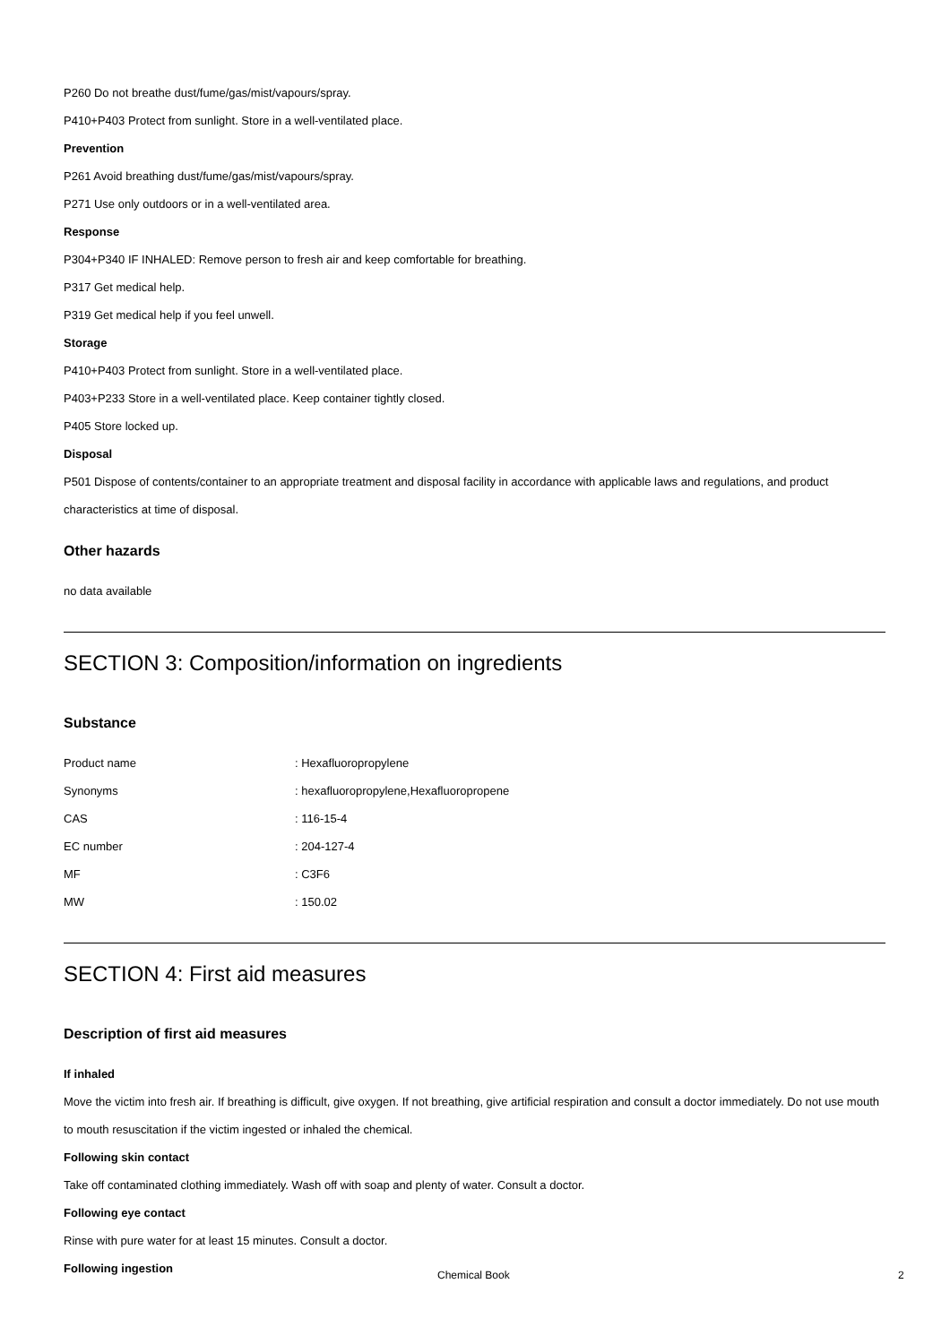P260 Do not breathe dust/fume/gas/mist/vapours/spray.
P410+P403 Protect from sunlight. Store in a well-ventilated place.
Prevention
P261 Avoid breathing dust/fume/gas/mist/vapours/spray.
P271 Use only outdoors or in a well-ventilated area.
Response
P304+P340 IF INHALED: Remove person to fresh air and keep comfortable for breathing.
P317 Get medical help.
P319 Get medical help if you feel unwell.
Storage
P410+P403 Protect from sunlight. Store in a well-ventilated place.
P403+P233 Store in a well-ventilated place. Keep container tightly closed.
P405 Store locked up.
Disposal
P501 Dispose of contents/container to an appropriate treatment and disposal facility in accordance with applicable laws and regulations, and product characteristics at time of disposal.
Other hazards
no data available
SECTION 3: Composition/information on ingredients
Substance
| Product name | : Hexafluoropropylene |
| Synonyms | : hexafluoropropylene,Hexafluoropropene |
| CAS | : 116-15-4 |
| EC number | : 204-127-4 |
| MF | : C3F6 |
| MW | : 150.02 |
SECTION 4: First aid measures
Description of first aid measures
If inhaled
Move the victim into fresh air. If breathing is difficult, give oxygen. If not breathing, give artificial respiration and consult a doctor immediately. Do not use mouth to mouth resuscitation if the victim ingested or inhaled the chemical.
Following skin contact
Take off contaminated clothing immediately. Wash off with soap and plenty of water. Consult a doctor.
Following eye contact
Rinse with pure water for at least 15 minutes. Consult a doctor.
Following ingestion
Chemical Book 2